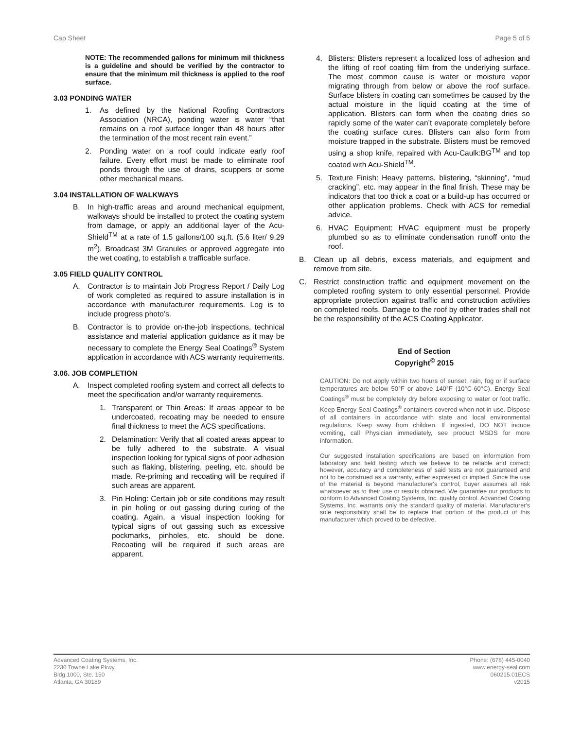Cap Sheet Page 5 of 5
NOTE: The recommended gallons for minimum mil thickness is a guideline and should be verified by the contractor to ensure that the minimum mil thickness is applied to the roof surface.
3.03 PONDING WATER
1. As defined by the National Roofing Contractors Association (NRCA), ponding water is water “that remains on a roof surface longer than 48 hours after the termination of the most recent rain event.”
2. Ponding water on a roof could indicate early roof failure. Every effort must be made to eliminate roof ponds through the use of drains, scuppers or some other mechanical means.
3.04 INSTALLATION OF WALKWAYS
B. In high-traffic areas and around mechanical equipment, walkways should be installed to protect the coating system from damage, or apply an additional layer of the Acu-Shield<sup>TM</sup> at a rate of 1.5 gallons/100 sq.ft. (5.6 liter/ 9.29 m<sup>2</sup>). Broadcast 3M Granules or approved aggregate into the wet coating, to establish a trafficable surface.
3.05 FIELD QUALITY CONTROL
A. Contractor is to maintain Job Progress Report / Daily Log of work completed as required to assure installation is in accordance with manufacturer requirements. Log is to include progress photo’s.
B. Contractor is to provide on-the-job inspections, technical assistance and material application guidance as it may be necessary to complete the Energy Seal Coatings<sup>®</sup> System application in accordance with ACS warranty requirements.
3.06. JOB COMPLETION
A. Inspect completed roofing system and correct all defects to meet the specification and/or warranty requirements.
1. Transparent or Thin Areas: If areas appear to be undercoated, recoating may be needed to ensure final thickness to meet the ACS specifications.
2. Delamination: Verify that all coated areas appear to be fully adhered to the substrate. A visual inspection looking for typical signs of poor adhesion such as flaking, blistering, peeling, etc. should be made. Re-priming and recoating will be required if such areas are apparent.
3. Pin Holing: Certain job or site conditions may result in pin holing or out gassing during curing of the coating. Again, a visual inspection looking for typical signs of out gassing such as excessive pockmarks, pinholes, etc. should be done. Recoating will be required if such areas are apparent.
4. Blisters: Blisters represent a localized loss of adhesion and the lifting of roof coating film from the underlying surface. The most common cause is water or moisture vapor migrating through from below or above the roof surface. Surface blisters in coating can sometimes be caused by the actual moisture in the liquid coating at the time of application. Blisters can form when the coating dries so rapidly some of the water can’t evaporate completely before the coating surface cures. Blisters can also form from moisture trapped in the substrate. Blisters must be removed using a shop knife, repaired with Acu-Caulk:BG<sup>TM</sup> and top coated with Acu-Shield<sup>TM</sup>.
5. Texture Finish: Heavy patterns, blistering, “skinning”, “mud cracking”, etc. may appear in the final finish. These may be indicators that too thick a coat or a build-up has occurred or other application problems. Check with ACS for remedial advice.
6. HVAC Equipment: HVAC equipment must be properly plumbed so as to eliminate condensation runoff onto the roof.
B. Clean up all debris, excess materials, and equipment and remove from site.
C. Restrict construction traffic and equipment movement on the completed roofing system to only essential personnel. Provide appropriate protection against traffic and construction activities on completed roofs. Damage to the roof by other trades shall not be the responsibility of the ACS Coating Applicator.
End of Section
Copyright<sup>©</sup> 2015
CAUTION: Do not apply within two hours of sunset, rain, fog or if surface temperatures are below 50°F or above 140°F (10°C-60°C). Energy Seal Coatings<sup>®</sup> must be completely dry before exposing to water or foot traffic. Keep Energy Seal Coatings<sup>®</sup> containers covered when not in use. Dispose of all containers in accordance with state and local environmental regulations. Keep away from children. If ingested, DO NOT induce vomiting, call Physician immediately, see product MSDS for more information.
Our suggested installation specifications are based on information from laboratory and field testing which we believe to be reliable and correct; however, accuracy and completeness of said tests are not guaranteed and not to be construed as a warranty, either expressed or implied. Since the use of the material is beyond manufacturer's control, buyer assumes all risk whatsoever as to their use or results obtained. We guarantee our products to conform to Advanced Coating Systems, Inc. quality control. Advanced Coating Systems, Inc. warrants only the standard quality of material. Manufacturer's sole responsibility shall be to replace that portion of the product of this manufacturer which proved to be defective.
Advanced Coating Systems, Inc.
2230 Towne Lake Pkwy.
Bldg.1000, Ste. 150
Atlanta, GA 30189
Phone: (678) 445-0040
www.energy-seal.com
060215.01ECS
v2015